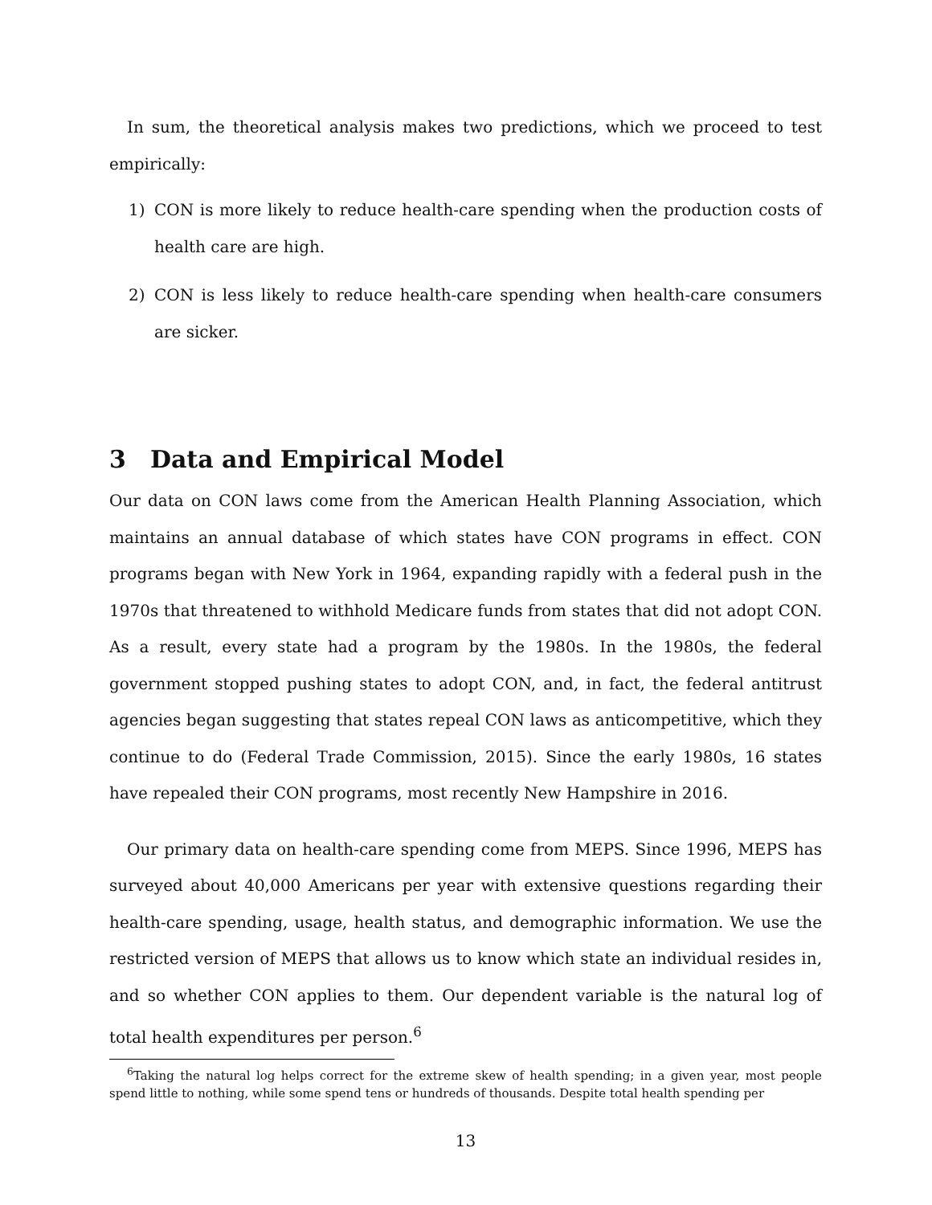In sum, the theoretical analysis makes two predictions, which we proceed to test empirically:
1) CON is more likely to reduce health-care spending when the production costs of health care are high.
2) CON is less likely to reduce health-care spending when health-care consumers are sicker.
3 Data and Empirical Model
Our data on CON laws come from the American Health Planning Association, which maintains an annual database of which states have CON programs in effect. CON programs began with New York in 1964, expanding rapidly with a federal push in the 1970s that threatened to withhold Medicare funds from states that did not adopt CON. As a result, every state had a program by the 1980s. In the 1980s, the federal government stopped pushing states to adopt CON, and, in fact, the federal antitrust agencies began suggesting that states repeal CON laws as anticompetitive, which they continue to do (Federal Trade Commission, 2015). Since the early 1980s, 16 states have repealed their CON programs, most recently New Hampshire in 2016.
Our primary data on health-care spending come from MEPS. Since 1996, MEPS has surveyed about 40,000 Americans per year with extensive questions regarding their health-care spending, usage, health status, and demographic information. We use the restricted version of MEPS that allows us to know which state an individual resides in, and so whether CON applies to them. Our dependent variable is the natural log of total health expenditures per person.<sup>6</sup>
<sup>6</sup> Taking the natural log helps correct for the extreme skew of health spending; in a given year, most people spend little to nothing, while some spend tens or hundreds of thousands. Despite total health spending per
13